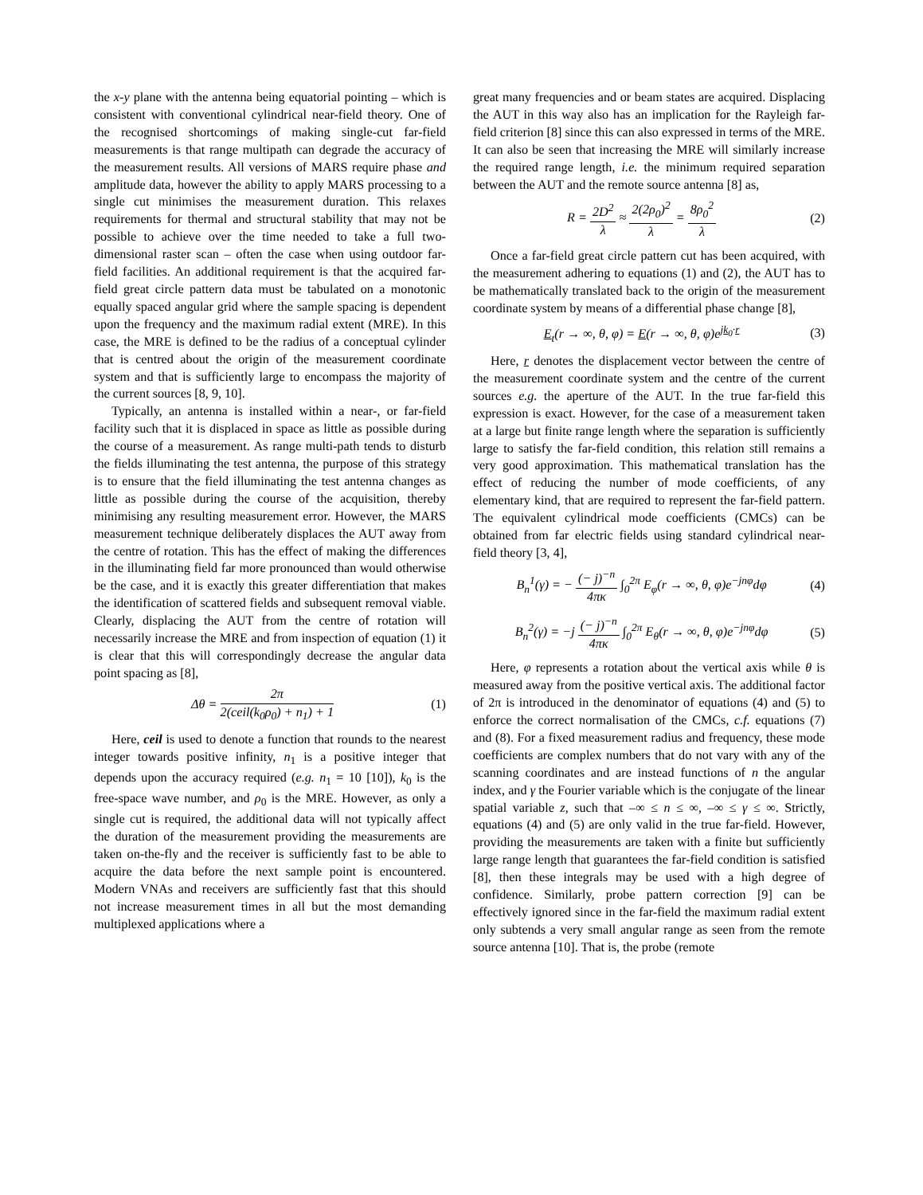the x-y plane with the antenna being equatorial pointing – which is consistent with conventional cylindrical near-field theory. One of the recognised shortcomings of making single-cut far-field measurements is that range multipath can degrade the accuracy of the measurement results. All versions of MARS require phase and amplitude data, however the ability to apply MARS processing to a single cut minimises the measurement duration. This relaxes requirements for thermal and structural stability that may not be possible to achieve over the time needed to take a full two-dimensional raster scan – often the case when using outdoor far-field facilities. An additional requirement is that the acquired far-field great circle pattern data must be tabulated on a monotonic equally spaced angular grid where the sample spacing is dependent upon the frequency and the maximum radial extent (MRE). In this case, the MRE is defined to be the radius of a conceptual cylinder that is centred about the origin of the measurement coordinate system and that is sufficiently large to encompass the majority of the current sources [8, 9, 10].
Typically, an antenna is installed within a near-, or far-field facility such that it is displaced in space as little as possible during the course of a measurement. As range multi-path tends to disturb the fields illuminating the test antenna, the purpose of this strategy is to ensure that the field illuminating the test antenna changes as little as possible during the course of the acquisition, thereby minimising any resulting measurement error. However, the MARS measurement technique deliberately displaces the AUT away from the centre of rotation. This has the effect of making the differences in the illuminating field far more pronounced than would otherwise be the case, and it is exactly this greater differentiation that makes the identification of scattered fields and subsequent removal viable. Clearly, displacing the AUT from the centre of rotation will necessarily increase the MRE and from inspection of equation (1) it is clear that this will correspondingly decrease the angular data point spacing as [8],
Δθ = 2π 2(ceil(k<sub>0</sub>ρ<sub>0</sub>) + n<sub>1</sub>) + 1 (1)
Here, ceil is used to denote a function that rounds to the nearest integer towards positive infinity, n<sub>1</sub> is a positive integer that depends upon the accuracy required (e.g. n<sub>1</sub> = 10 [10]), k<sub>0</sub> is the free-space wave number, and ρ<sub>0</sub> is the MRE. However, as only a single cut is required, the additional data will not typically affect the duration of the measurement providing the measurements are taken on-the-fly and the receiver is sufficiently fast to be able to acquire the data before the next sample point is encountered. Modern VNAs and receivers are sufficiently fast that this should not increase measurement times in all but the most demanding multiplexed applications where a
great many frequencies and or beam states are acquired. Displacing the AUT in this way also has an implication for the Rayleigh far-field criterion [8] since this can also expressed in terms of the MRE. It can also be seen that increasing the MRE will similarly increase the required range length, i.e. the minimum required separation between the AUT and the remote source antenna [8] as,
R = 2D<sup>2</sup> λ ≈ 2(2ρ<sub>0</sub>)<sup>2</sup> λ = 8ρ<sub>0</sub><sup>2</sup> λ (2)
Once a far-field great circle pattern cut has been acquired, with the measurement adhering to equations (1) and (2), the AUT has to be mathematically translated back to the origin of the measurement coordinate system by means of a differential phase change [8],
E<sub>t</sub>(r → ∞, θ, φ) = E(r → ∞, θ, φ)e<sup>jk<sub>0</sub>·r</sup> (3)
Here, r denotes the displacement vector between the centre of the measurement coordinate system and the centre of the current sources e.g. the aperture of the AUT. In the true far-field this expression is exact. However, for the case of a measurement taken at a large but finite range length where the separation is sufficiently large to satisfy the far-field condition, this relation still remains a very good approximation. This mathematical translation has the effect of reducing the number of mode coefficients, of any elementary kind, that are required to represent the far-field pattern. The equivalent cylindrical mode coefficients (CMCs) can be obtained from far electric fields using standard cylindrical near-field theory [3, 4],
B<sub>n</sub><sup>1</sup>(γ) = − (− j)<sup>−n</sup> 4πκ ∫<sub>0</sub><sup>2π</sup> E<sub>φ</sub>(r → ∞, θ, φ)e<sup>−jnφ</sup>dφ (4)
B<sub>n</sub><sup>2</sup>(γ) = −j (− j)<sup>−n</sup> 4πκ ∫<sub>0</sub><sup>2π</sup> E<sub>θ</sub>(r → ∞, θ, φ)e<sup>−jnφ</sup>dφ (5)
Here, φ represents a rotation about the vertical axis while θ is measured away from the positive vertical axis. The additional factor of 2π is introduced in the denominator of equations (4) and (5) to enforce the correct normalisation of the CMCs, c.f. equations (7) and (8). For a fixed measurement radius and frequency, these mode coefficients are complex numbers that do not vary with any of the scanning coordinates and are instead functions of n the angular index, and γ the Fourier variable which is the conjugate of the linear spatial variable z, such that –∞ ≤ n ≤ ∞, –∞ ≤ γ ≤ ∞. Strictly, equations (4) and (5) are only valid in the true far-field. However, providing the measurements are taken with a finite but sufficiently large range length that guarantees the far-field condition is satisfied [8], then these integrals may be used with a high degree of confidence. Similarly, probe pattern correction [9] can be effectively ignored since in the far-field the maximum radial extent only subtends a very small angular range as seen from the remote source antenna [10]. That is, the probe (remote